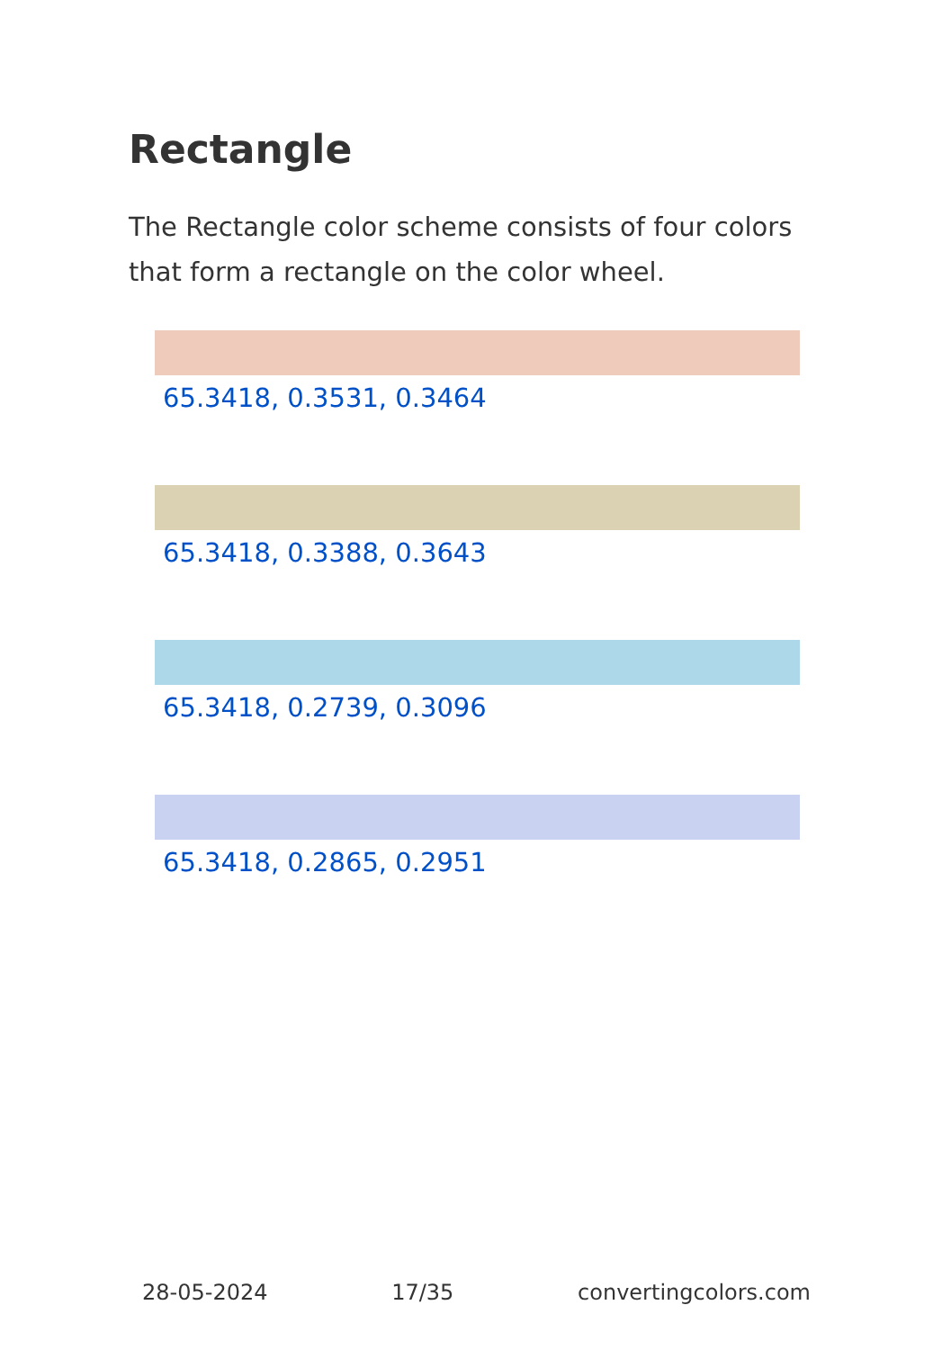Rectangle
The Rectangle color scheme consists of four colors that form a rectangle on the color wheel.
65.3418, 0.3531, 0.3464
65.3418, 0.3388, 0.3643
65.3418, 0.2739, 0.3096
65.3418, 0.2865, 0.2951
28-05-2024 17/35 convertingcolors.com